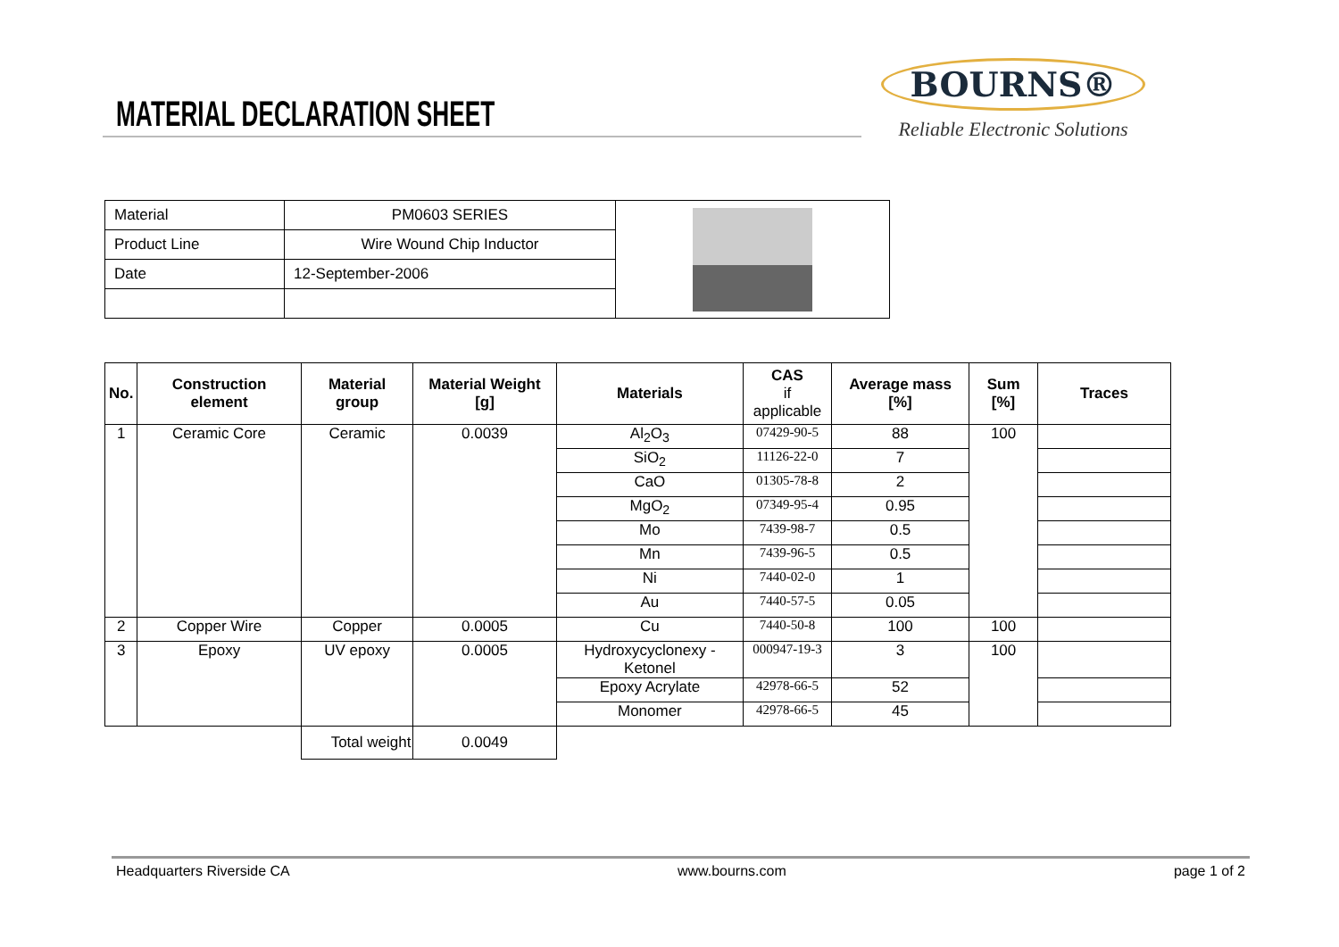MATERIAL DECLARATION SHEET
BOURNS®
Reliable Electronic Solutions
| Material | PM0603 SERIES | |
| Product Line | Wire Wound Chip Inductor | |
| Date | 12-September-2006 | |
| No. | Construction element | Material group | Material Weight [g] | Materials | CAS if applicable | Average mass [%] | Sum [%] | Traces |
| --- | --- | --- | --- | --- | --- | --- | --- | --- |
| 1 | Ceramic Core | Ceramic | 0.0039 | Al<sub>2</sub>O<sub>3</sub> | 07429-90-5 | 88 | 100 | |
| | | | | SiO<sub>2</sub> | 11126-22-0 | 7 | | |
| | | | | CaO | 01305-78-8 | 2 | | |
| | | | | MgO<sub>2</sub> | 07349-95-4 | 0.95 | | |
| | | | | Mo | 7439-98-7 | 0.5 | | |
| | | | | Mn | 7439-96-5 | 0.5 | | |
| | | | | Ni | 7440-02-0 | 1 | | |
| | | | | Au | 7440-57-5 | 0.05 | | |
| 2 | Copper Wire | Copper | 0.0005 | Cu | 7440-50-8 | 100 | 100 | |
| 3 | Epoxy | UV epoxy | 0.0005 | Hydroxycyclonexy -Ketonel | 000947-19-3 | 3 | 100 | |
| | | | | Epoxy Acrylate | 42978-66-5 | 52 | | |
| | | | | Monomer | 42978-66-5 | 45 | | |
| | | Total weight | 0.0049 | | | | | |
Headquarters Riverside CA www.bourns.com page 1 of 2